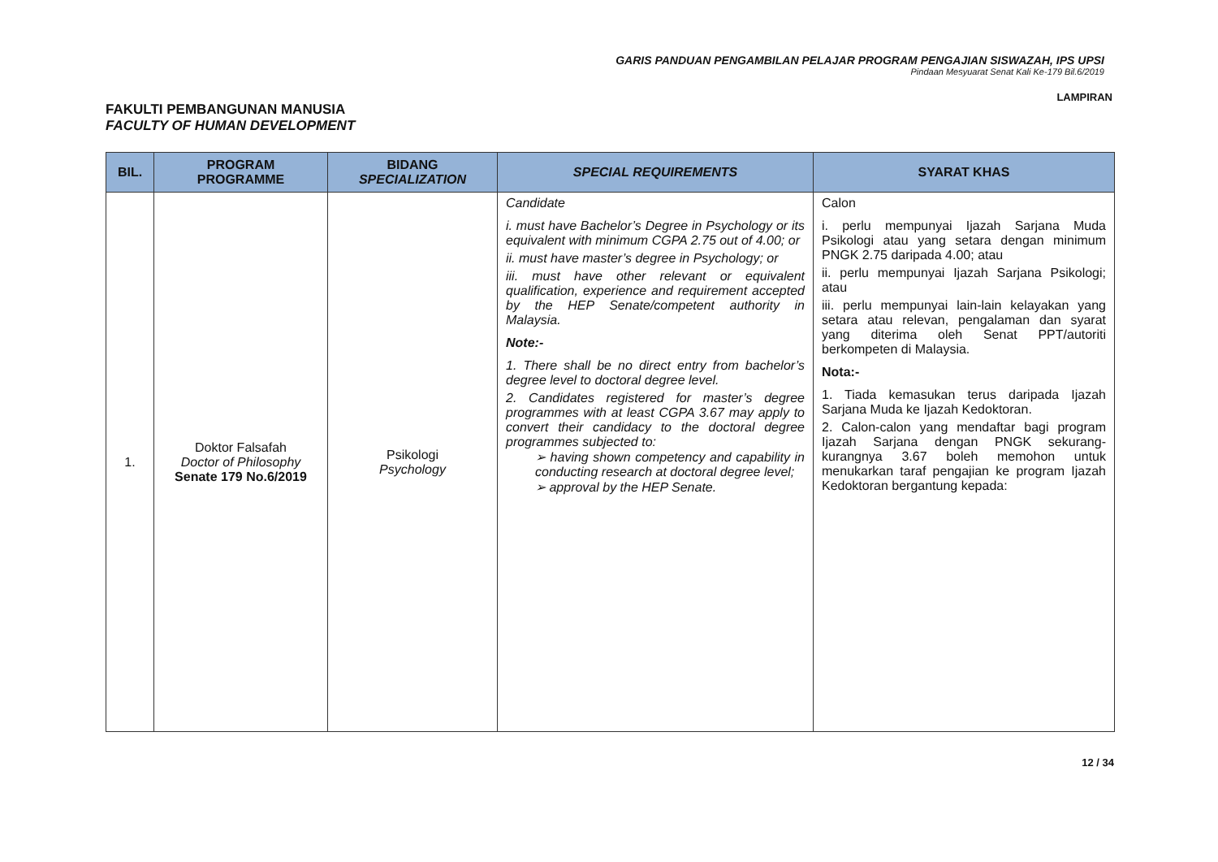GARIS PANDUAN PENGAMBILAN PELAJAR PROGRAM PENGAJIAN SISWAZAH, IPS UPSI
Pindaan Mesyuarat Senat Kali Ke-179 Bil.6/2019
LAMPIRAN
FAKULTI PEMBANGUNAN MANUSIA
FACULTY OF HUMAN DEVELOPMENT
| BIL. | PROGRAM PROGRAMME | BIDANG SPECIALIZATION | SPECIAL REQUIREMENTS | SYARAT KHAS |
| --- | --- | --- | --- | --- |
| 1. | Doktor Falsafah Doctor of Philosophy Senate 179 No.6/2019 | Psikologi Psychology | Candidate i. must have Bachelor’s Degree in Psychology or its equivalent with minimum CGPA 2.75 out of 4.00; or ii. must have master’s degree in Psychology; or iii. must have other relevant or equivalent qualification, experience and requirement accepted by the HEP Senate/competent authority in Malaysia. Note:- 1. There shall be no direct entry from bachelor’s degree level to doctoral degree level. 2. Candidates registered for master’s degree programmes with at least CGPA 3.67 may apply to convert their candidacy to the doctoral degree programmes subjected to: ➢ having shown competency and capability in conducting research at doctoral degree level; ➢ approval by the HEP Senate. | Calon i. perlu mempunyai Ijazah Sarjana Muda Psikologi atau yang setara dengan minimum PNGK 2.75 daripada 4.00; atau ii. perlu mempunyai Ijazah Sarjana Psikologi; atau iii. perlu mempunyai lain-lain kelayakan yang setara atau relevan, pengalaman dan syarat yang diterima oleh Senat PPT/autoriti berkompeten di Malaysia. Nota:- 1. Tiada kemasukan terus daripada Ijazah Sarjana Muda ke Ijazah Kedoktoran. 2. Calon-calon yang mendaftar bagi program Ijazah Sarjana dengan PNGK sekurang-kurangnya 3.67 boleh memohon untuk menukarkan taraf pengajian ke program Ijazah Kedoktoran bergantung kepada: |
12 / 34